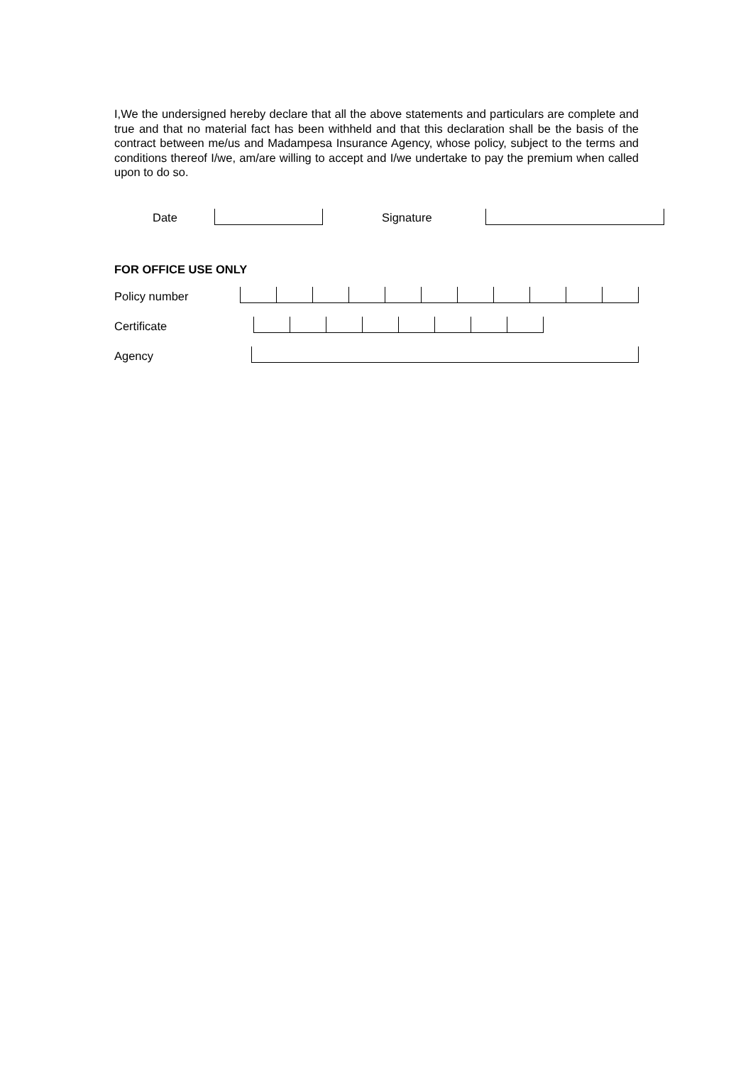I,We the undersigned hereby declare that all the above statements and particulars are complete and true and that no material fact has been withheld and that this declaration shall be the basis of the contract between me/us and Madampesa Insurance Agency, whose policy, subject to the terms and conditions thereof I/we, am/are willing to accept and I/we undertake to pay the premium when called upon to do so.
Date
Signature
FOR OFFICE USE ONLY
Policy number
Certificate
Agency